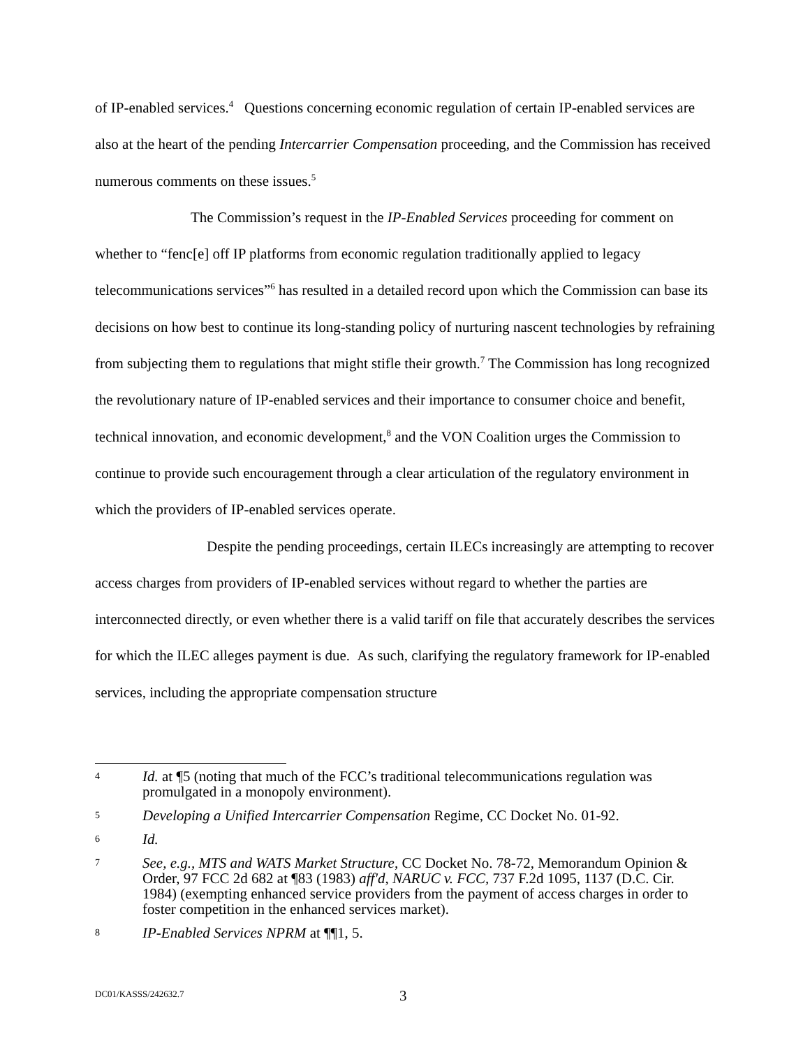of IP-enabled services.<sup>4</sup> Questions concerning economic regulation of certain IP-enabled services are also at the heart of the pending Intercarrier Compensation proceeding, and the Commission has received numerous comments on these issues.<sup>5</sup>
The Commission’s request in the IP-Enabled Services proceeding for comment on whether to “fenc[e] off IP platforms from economic regulation traditionally applied to legacy telecommunications services”<sup>6</sup> has resulted in a detailed record upon which the Commission can base its decisions on how best to continue its long-standing policy of nurturing nascent technologies by refraining from subjecting them to regulations that might stifle their growth.<sup>7</sup> The Commission has long recognized the revolutionary nature of IP-enabled services and their importance to consumer choice and benefit, technical innovation, and economic development,<sup>8</sup> and the VON Coalition urges the Commission to continue to provide such encouragement through a clear articulation of the regulatory environment in which the providers of IP-enabled services operate.
Despite the pending proceedings, certain ILECs increasingly are attempting to recover access charges from providers of IP-enabled services without regard to whether the parties are interconnected directly, or even whether there is a valid tariff on file that accurately describes the services for which the ILEC alleges payment is due. As such, clarifying the regulatory framework for IP-enabled services, including the appropriate compensation structure
4 Id. at ¶5 (noting that much of the FCC’s traditional telecommunications regulation was promulgated in a monopoly environment).
5 Developing a Unified Intercarrier Compensation Regime, CC Docket No. 01-92.
6 Id.
7 See, e.g., MTS and WATS Market Structure, CC Docket No. 78-72, Memorandum Opinion & Order, 97 FCC 2d 682 at ¶83 (1983) aff'd, NARUC v. FCC, 737 F.2d 1095, 1137 (D.C. Cir. 1984) (exempting enhanced service providers from the payment of access charges in order to foster competition in the enhanced services market).
8 IP-Enabled Services NPRM at ¶¶1, 5.
DC01/KASSS/242632.7 3